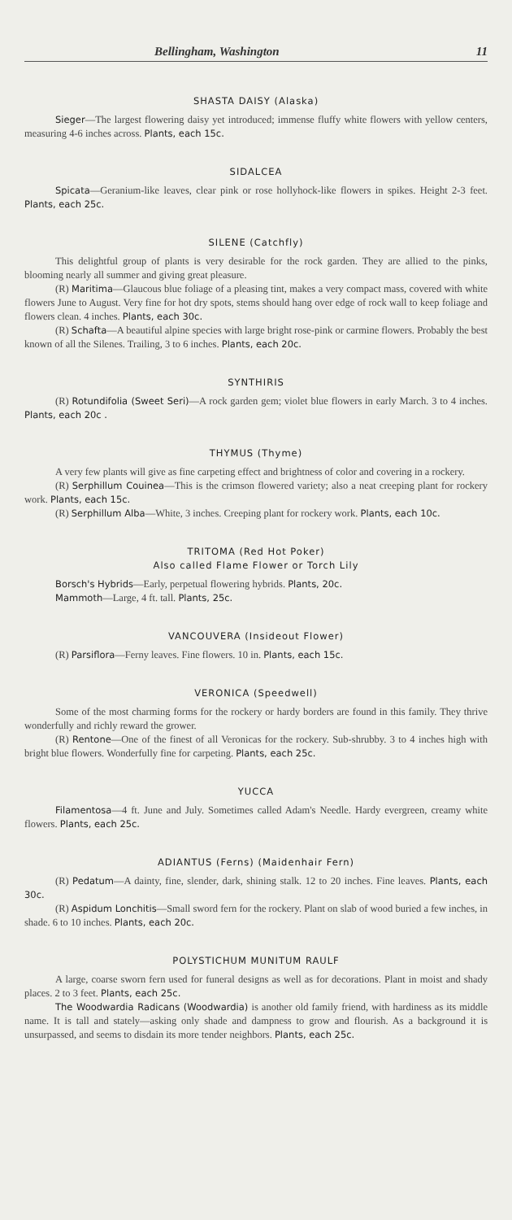Bellingham, Washington 11
SHASTA DAISY (Alaska)
Sieger—The largest flowering daisy yet introduced; immense fluffy white flowers with yellow centers, measuring 4-6 inches across. Plants, each 15c.
SIDALCEA
Spicata—Geranium-like leaves, clear pink or rose hollyhock-like flowers in spikes. Height 2-3 feet. Plants, each 25c.
SILENE (Catchfly)
This delightful group of plants is very desirable for the rock garden. They are allied to the pinks, blooming nearly all summer and giving great pleasure.
(R) Maritima—Glaucous blue foliage of a pleasing tint, makes a very compact mass, covered with white flowers June to August. Very fine for hot dry spots, stems should hang over edge of rock wall to keep foliage and flowers clean. 4 inches. Plants, each 30c.
(R) Schafta—A beautiful alpine species with large bright rose-pink or carmine flowers. Probably the best known of all the Silenes. Trailing, 3 to 6 inches. Plants, each 20c.
SYNTHIRIS
(R) Rotundifolia (Sweet Seri)—A rock garden gem; violet blue flowers in early March. 3 to 4 inches. Plants, each 20c .
THYMUS (Thyme)
A very few plants will give as fine carpeting effect and brightness of color and covering in a rockery.
(R) Serphillum Couinea—This is the crimson flowered variety; also a neat creeping plant for rockery work. Plants, each 15c.
(R) Serphillum Alba—White, 3 inches. Creeping plant for rockery work. Plants, each 10c.
TRITOMA (Red Hot Poker)
Also called Flame Flower or Torch Lily
Borsch's Hybrids—Early, perpetual flowering hybrids. Plants, 20c.
Mammoth—Large, 4 ft. tall. Plants, 25c.
VANCOUVERA (Insideout Flower)
(R) Parsiflora—Ferny leaves. Fine flowers. 10 in. Plants, each 15c.
VERONICA (Speedwell)
Some of the most charming forms for the rockery or hardy borders are found in this family. They thrive wonderfully and richly reward the grower.
(R) Rentone—One of the finest of all Veronicas for the rockery. Sub-shrubby. 3 to 4 inches high with bright blue flowers. Wonderfully fine for carpeting. Plants, each 25c.
YUCCA
Filamentosa—4 ft. June and July. Sometimes called Adam's Needle. Hardy evergreen, creamy white flowers. Plants, each 25c.
ADIANTUS (Ferns) (Maidenhair Fern)
(R) Pedatum—A dainty, fine, slender, dark, shining stalk. 12 to 20 inches. Fine leaves. Plants, each 30c.
(R) Aspidum Lonchitis—Small sword fern for the rockery. Plant on slab of wood buried a few inches, in shade. 6 to 10 inches. Plants, each 20c.
POLYSTICHUM MUNITUM RAULF
A large, coarse sworn fern used for funeral designs as well as for decorations. Plant in moist and shady places. 2 to 3 feet. Plants, each 25c.
The Woodwardia Radicans (Woodwardia) is another old family friend, with hardiness as its middle name. It is tall and stately—asking only shade and dampness to grow and flourish. As a background it is unsurpassed, and seems to disdain its more tender neighbors. Plants, each 25c.